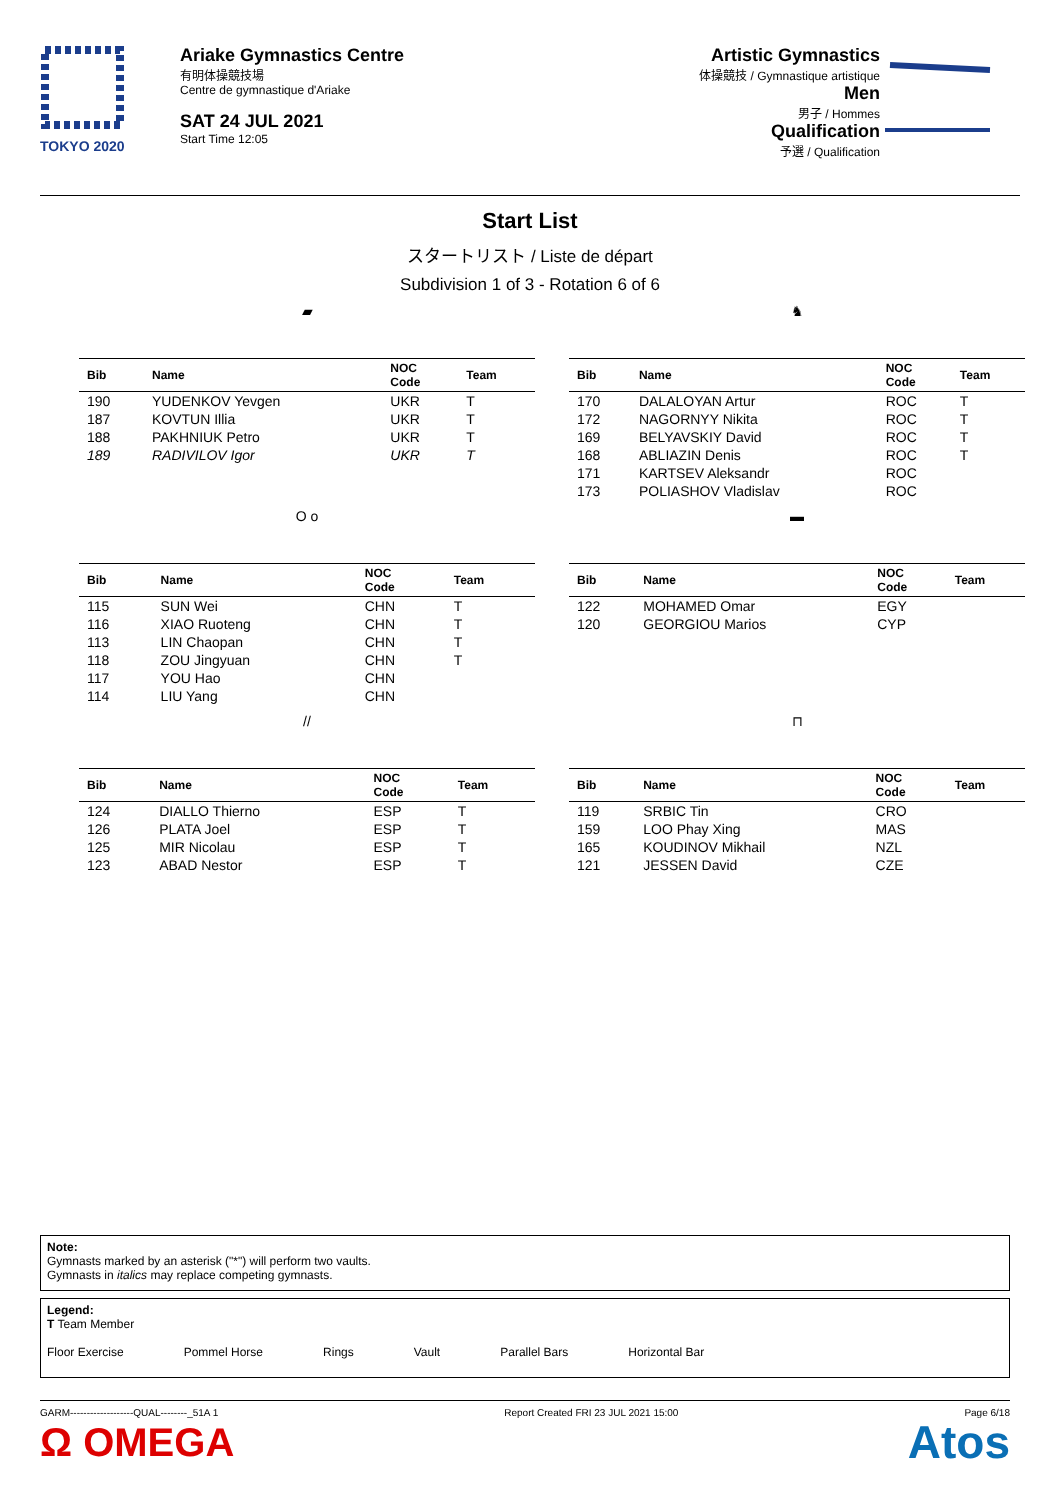TOKYO 2020
Ariake Gymnastics Centre
有明体操競技場
Centre de gymnastique d'Ariake
SAT 24 JUL 2021
Start Time 12:05
Artistic Gymnastics
体操競技 / Gymnastique artistique
Men
男子 / Hommes
Qualification
予選 / Qualification
Start List
スタートリスト / Liste de départ
Subdivision 1 of 3 - Rotation 6 of 6
▰
| Bib | Name | NOC Code | Team |
| --- | --- | --- | --- |
| 190 | YUDENKOV Yevgen | UKR | T |
| 187 | KOVTUN Illia | UKR | T |
| 188 | PAKHNIUK Petro | UKR | T |
| 189 | RADIVILOV Igor | UKR | T |
♞
| Bib | Name | NOC Code | Team |
| --- | --- | --- | --- |
| 170 | DALALOYAN Artur | ROC | T |
| 172 | NAGORNYY Nikita | ROC | T |
| 169 | BELYAVSKIY David | ROC | T |
| 168 | ABLIAZIN Denis | ROC | T |
| 171 | KARTSEV Aleksandr | ROC | |
| 173 | POLIASHOV Vladislav | ROC | |
O o
| Bib | Name | NOC Code | Team |
| --- | --- | --- | --- |
| 115 | SUN Wei | CHN | T |
| 116 | XIAO Ruoteng | CHN | T |
| 113 | LIN Chaopan | CHN | T |
| 118 | ZOU Jingyuan | CHN | T |
| 117 | YOU Hao | CHN | |
| 114 | LIU Yang | CHN | |
▬
| Bib | Name | NOC Code | Team |
| --- | --- | --- | --- |
| 122 | MOHAMED Omar | EGY | |
| 120 | GEORGIOU Marios | CYP | |
//
| Bib | Name | NOC Code | Team |
| --- | --- | --- | --- |
| 124 | DIALLO Thierno | ESP | T |
| 126 | PLATA Joel | ESP | T |
| 125 | MIR Nicolau | ESP | T |
| 123 | ABAD Nestor | ESP | T |
⊓
| Bib | Name | NOC Code | Team |
| --- | --- | --- | --- |
| 119 | SRBIC Tin | CRO | |
| 159 | LOO Phay Xing | MAS | |
| 165 | KOUDINOV Mikhail | NZL | |
| 121 | JESSEN David | CZE | |
Note:
Gymnasts marked by an asterisk ("*") will perform two vaults.
Gymnasts in italics may replace competing gymnasts.
Legend:
T Team Member
Floor Exercise Pommel Horse Rings Vault Parallel Bars Horizontal Bar
GARM-------------------QUAL--------_51A 1 Report Created FRI 23 JUL 2021 15:00 Page 6/18
Ω OMEGA Atos